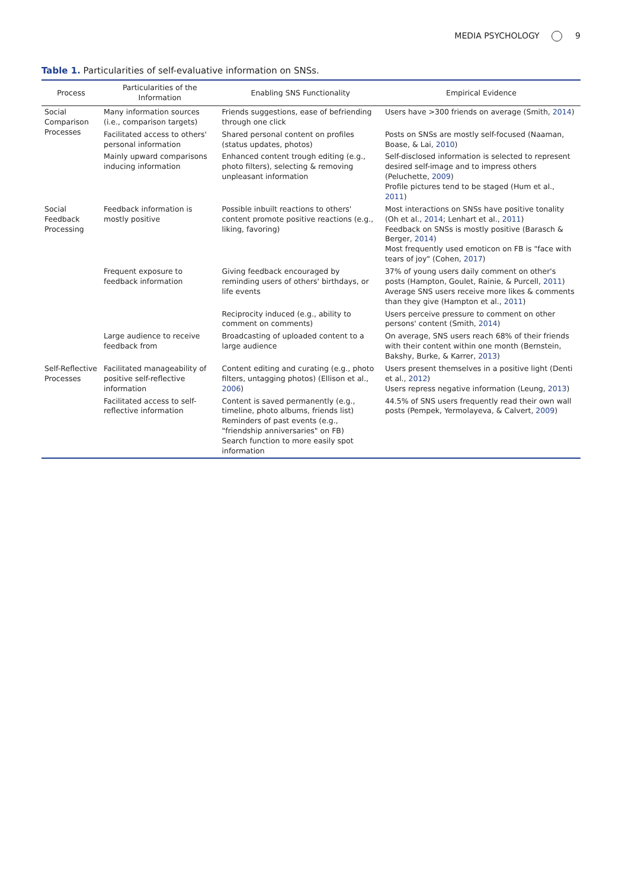MEDIA PSYCHOLOGY 9
Table 1. Particularities of self-evaluative information on SNSs.
| Process | Particularities of the Information | Enabling SNS Functionality | Empirical Evidence |
| --- | --- | --- | --- |
| Social Comparison Processes | Many information sources (i.e., comparison targets) | Friends suggestions, ease of befriending through one click | Users have >300 friends on average (Smith, 2014 ) |
| | Facilitated access to others' personal information | Shared personal content on profiles (status updates, photos) | Posts on SNSs are mostly self-focused (Naaman, Boase, & Lai, 2010 ) |
| | Mainly upward comparisons inducing information | Enhanced content trough editing (e.g., photo filters), selecting & removing unpleasant information | Self-disclosed information is selected to represent desired self-image and to impress others (Peluchette, 2009 ) Profile pictures tend to be staged (Hum et al., 2011 ) |
| Social Feedback Processing | Feedback information is mostly positive | Possible inbuilt reactions to others' content promote positive reactions (e.g., liking, favoring) | Most interactions on SNSs have positive tonality (Oh et al., 2014 ; Lenhart et al., 2011 ) Feedback on SNSs is mostly positive (Barasch & Berger, 2014 ) Most frequently used emoticon on FB is "face with tears of joy" (Cohen, 2017 ) |
| | Frequent exposure to feedback information | Giving feedback encouraged by reminding users of others' birthdays, or life events | 37% of young users daily comment on other's posts (Hampton, Goulet, Rainie, & Purcell, 2011 ) Average SNS users receive more likes & comments than they give (Hampton et al., 2011 ) |
| | | Reciprocity induced (e.g., ability to comment on comments) | Users perceive pressure to comment on other persons' content (Smith, 2014 ) |
| | Large audience to receive feedback from | Broadcasting of uploaded content to a large audience | On average, SNS users reach 68% of their friends with their content within one month (Bernstein, Bakshy, Burke, & Karrer, 2013 ) |
| Self-Reflective Processes | Facilitated manageability of positive self-reflective information | Content editing and curating (e.g., photo filters, untagging photos) (Ellison et al., 2006 ) | Users present themselves in a positive light (Denti et al., 2012 ) Users repress negative information (Leung, 2013 ) |
| | Facilitated access to self-reflective information | Content is saved permanently (e.g., timeline, photo albums, friends list) Reminders of past events (e.g., "friendship anniversaries" on FB) Search function to more easily spot information | 44.5% of SNS users frequently read their own wall posts (Pempek, Yermolayeva, & Calvert, 2009 ) |